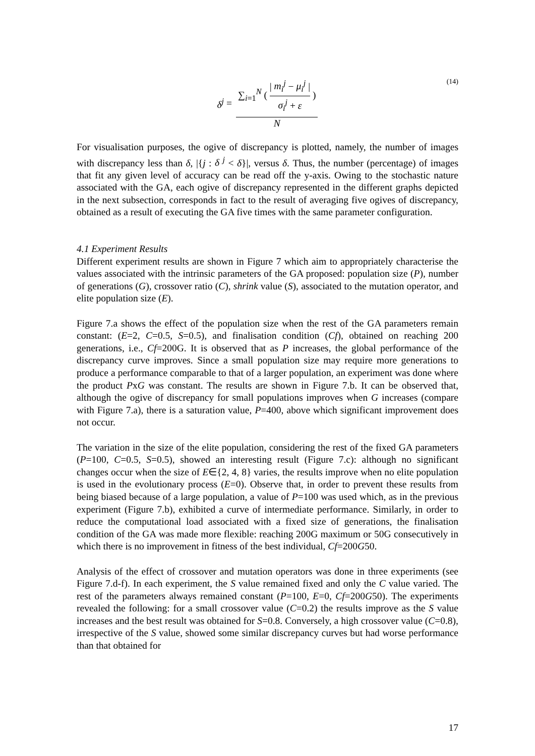δ<sup>j</sup> = ∑<sub>i=1</sub><sup>N</sup> ( | m<sub>i</sub><sup>j</sup> − μ<sub>i</sub><sup>j</sup> | σ<sub>i</sub><sup>j</sup> + ε ) N (14)
For visualisation purposes, the ogive of discrepancy is plotted, namely, the number of images with discrepancy less than δ, |{j : δ <sup>j</sup> < δ}|, versus δ. Thus, the number (percentage) of images that fit any given level of accuracy can be read off the y-axis. Owing to the stochastic nature associated with the GA, each ogive of discrepancy represented in the different graphs depicted in the next subsection, corresponds in fact to the result of averaging five ogives of discrepancy, obtained as a result of executing the GA five times with the same parameter configuration.
4.1 Experiment Results
Different experiment results are shown in Figure 7 which aim to appropriately characterise the values associated with the intrinsic parameters of the GA proposed: population size (P), number of generations (G), crossover ratio (C), shrink value (S), associated to the mutation operator, and elite population size (E).
Figure 7.a shows the effect of the population size when the rest of the GA parameters remain constant: (E=2, C=0.5, S=0.5), and finalisation condition (Cf), obtained on reaching 200 generations, i.e., Cf=200G. It is observed that as P increases, the global performance of the discrepancy curve improves. Since a small population size may require more generations to produce a performance comparable to that of a larger population, an experiment was done where the product PxG was constant. The results are shown in Figure 7.b. It can be observed that, although the ogive of discrepancy for small populations improves when G increases (compare with Figure 7.a), there is a saturation value, P=400, above which significant improvement does not occur.
The variation in the size of the elite population, considering the rest of the fixed GA parameters (P=100, C=0.5, S=0.5), showed an interesting result (Figure 7.c): although no significant changes occur when the size of E∈{2, 4, 8} varies, the results improve when no elite population is used in the evolutionary process (E=0). Observe that, in order to prevent these results from being biased because of a large population, a value of P=100 was used which, as in the previous experiment (Figure 7.b), exhibited a curve of intermediate performance. Similarly, in order to reduce the computational load associated with a fixed size of generations, the finalisation condition of the GA was made more flexible: reaching 200G maximum or 50G consecutively in which there is no improvement in fitness of the best individual, Cf=200G50.
Analysis of the effect of crossover and mutation operators was done in three experiments (see Figure 7.d-f). In each experiment, the S value remained fixed and only the C value varied. The rest of the parameters always remained constant (P=100, E=0, Cf=200G50). The experiments revealed the following: for a small crossover value (C=0.2) the results improve as the S value increases and the best result was obtained for S=0.8. Conversely, a high crossover value (C=0.8), irrespective of the S value, showed some similar discrepancy curves but had worse performance than that obtained for
17